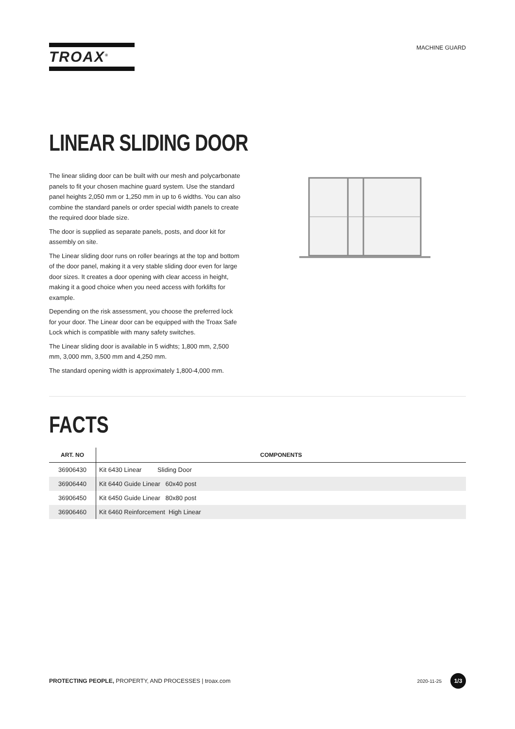TROAX<sup>®</sup>
MACHINE GUARD
LINEAR SLIDING DOOR
The linear sliding door can be built with our mesh and polycarbonate panels to fit your chosen machine guard system. Use the standard panel heights 2,050 mm or 1,250 mm in up to 6 widths. You can also combine the standard panels or order special width panels to create the required door blade size.
The door is supplied as separate panels, posts, and door kit for assembly on site.
The Linear sliding door runs on roller bearings at the top and bottom of the door panel, making it a very stable sliding door even for large door sizes. It creates a door opening with clear access in height, making it a good choice when you need access with forklifts for example.
Depending on the risk assessment, you choose the preferred lock for your door. The Linear door can be equipped with the Troax Safe Lock which is compatible with many safety switches.
The Linear sliding door is available in 5 widhts; 1,800 mm, 2,500 mm, 3,000 mm, 3,500 mm and 4,250 mm.
The standard opening width is approximately 1,800-4,000 mm.
FACTS
| ART. NO | COMPONENTS |
| --- | --- |
| 36906430 | Kit 6430 Linear Sliding Door |
| 36906440 | Kit 6440 Guide Linear 60x40 post |
| 36906450 | Kit 6450 Guide Linear 80x80 post |
| 36906460 | Kit 6460 Reinforcement High Linear |
PROTECTING PEOPLE, PROPERTY, AND PROCESSES | troax.com
2020-11-25 1/3